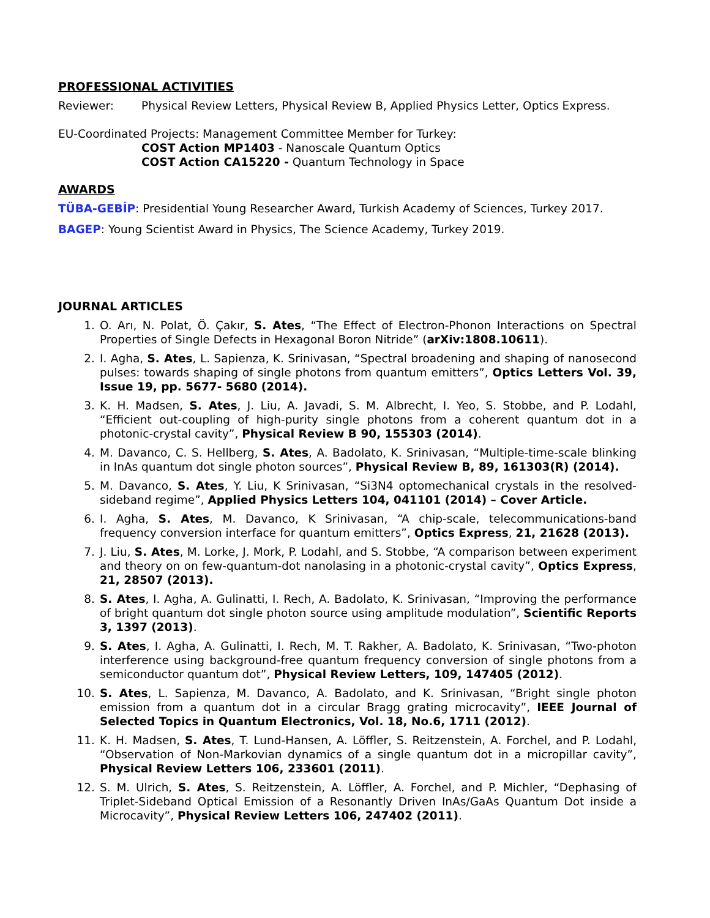PROFESSIONAL ACTIVITIES
Reviewer: Physical Review Letters, Physical Review B, Applied Physics Letter, Optics Express.
EU-Coordinated Projects: Management Committee Member for Turkey:
COST Action MP1403 - Nanoscale Quantum Optics
COST Action CA15220 - Quantum Technology in Space
AWARDS
TÜBA-GEBİP: Presidential Young Researcher Award, Turkish Academy of Sciences, Turkey 2017.
BAGEP: Young Scientist Award in Physics, The Science Academy, Turkey 2019.
JOURNAL ARTICLES
1. O. Arı, N. Polat, Ö. Çakır, S. Ates, “The Effect of Electron-Phonon Interactions on Spectral Properties of Single Defects in Hexagonal Boron Nitride” (arXiv:1808.10611).
2. I. Agha, S. Ates, L. Sapienza, K. Srinivasan, “Spectral broadening and shaping of nanosecond pulses: towards shaping of single photons from quantum emitters”, Optics Letters Vol. 39, Issue 19, pp. 5677- 5680 (2014).
3. K. H. Madsen, S. Ates, J. Liu, A. Javadi, S. M. Albrecht, I. Yeo, S. Stobbe, and P. Lodahl, “Efficient out-coupling of high-purity single photons from a coherent quantum dot in a photonic-crystal cavity”, Physical Review B 90, 155303 (2014).
4. M. Davanco, C. S. Hellberg, S. Ates, A. Badolato, K. Srinivasan, “Multiple-time-scale blinking in InAs quantum dot single photon sources”, Physical Review B, 89, 161303(R) (2014).
5. M. Davanco, S. Ates, Y. Liu, K Srinivasan, “Si3N4 optomechanical crystals in the resolved-sideband regime”, Applied Physics Letters 104, 041101 (2014) – Cover Article.
6. I. Agha, S. Ates, M. Davanco, K Srinivasan, “A chip-scale, telecommunications-band frequency conversion interface for quantum emitters”, Optics Express, 21, 21628 (2013).
7. J. Liu, S. Ates, M. Lorke, J. Mork, P. Lodahl, and S. Stobbe, “A comparison between experiment and theory on on few-quantum-dot nanolasing in a photonic-crystal cavity”, Optics Express, 21, 28507 (2013).
8. S. Ates, I. Agha, A. Gulinatti, I. Rech, A. Badolato, K. Srinivasan, “Improving the performance of bright quantum dot single photon source using amplitude modulation”, Scientific Reports 3, 1397 (2013).
9. S. Ates, I. Agha, A. Gulinatti, I. Rech, M. T. Rakher, A. Badolato, K. Srinivasan, “Two-photon interference using background-free quantum frequency conversion of single photons from a semiconductor quantum dot”, Physical Review Letters, 109, 147405 (2012).
10. S. Ates, L. Sapienza, M. Davanco, A. Badolato, and K. Srinivasan, “Bright single photon emission from a quantum dot in a circular Bragg grating microcavity”, IEEE Journal of Selected Topics in Quantum Electronics, Vol. 18, No.6, 1711 (2012).
11. K. H. Madsen, S. Ates, T. Lund-Hansen, A. Löffler, S. Reitzenstein, A. Forchel, and P. Lodahl, “Observation of Non-Markovian dynamics of a single quantum dot in a micropillar cavity”, Physical Review Letters 106, 233601 (2011).
12. S. M. Ulrich, S. Ates, S. Reitzenstein, A. Löffler, A. Forchel, and P. Michler, “Dephasing of Triplet-Sideband Optical Emission of a Resonantly Driven InAs/GaAs Quantum Dot inside a Microcavity”, Physical Review Letters 106, 247402 (2011).